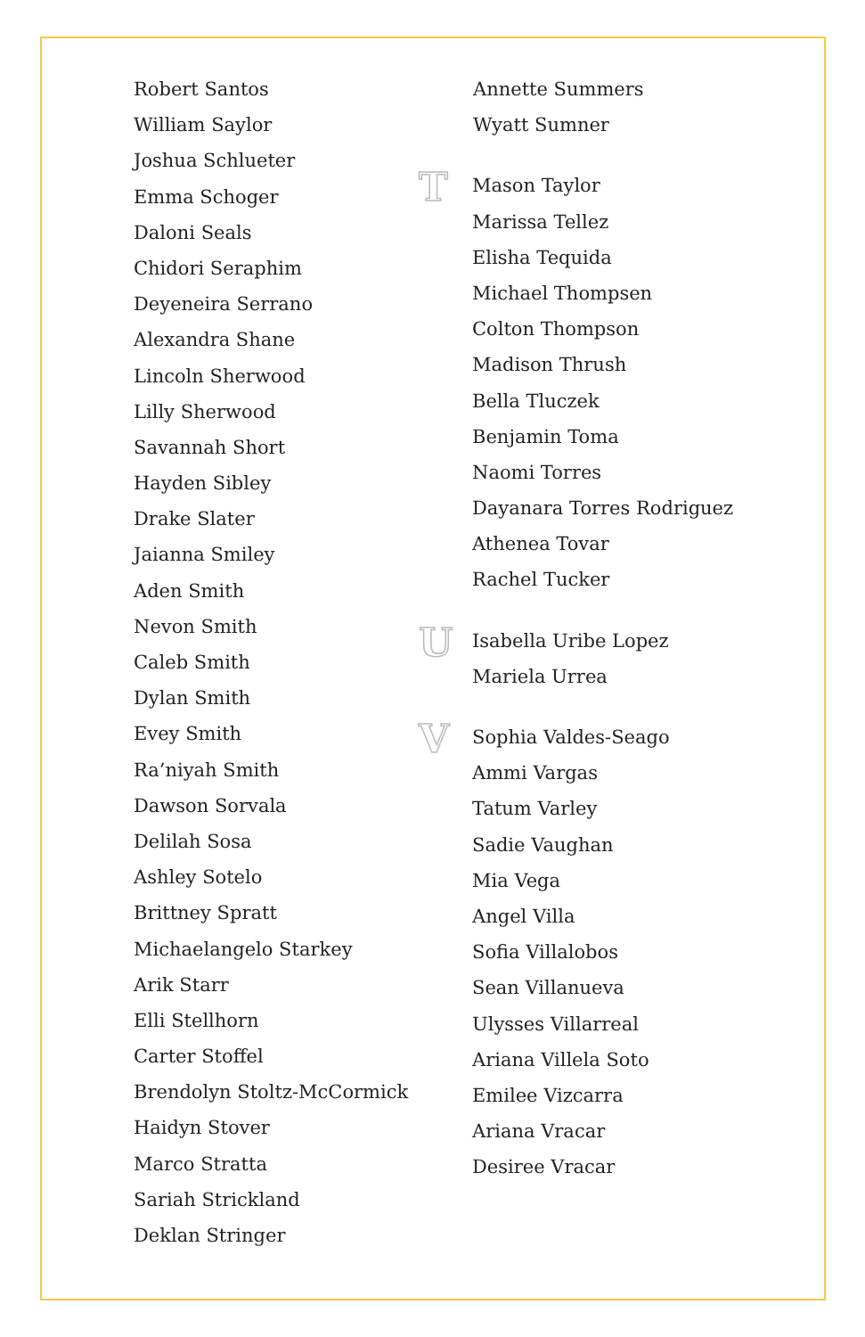Robert Santos
William Saylor
Joshua Schlueter
Emma Schoger
Daloni Seals
Chidori Seraphim
Deyeneira Serrano
Alexandra Shane
Lincoln Sherwood
Lilly Sherwood
Savannah Short
Hayden Sibley
Drake Slater
Jaianna Smiley
Aden Smith
Nevon Smith
Caleb Smith
Dylan Smith
Evey Smith
Ra’niyah Smith
Dawson Sorvala
Delilah Sosa
Ashley Sotelo
Brittney Spratt
Michaelangelo Starkey
Arik Starr
Elli Stellhorn
Carter Stoffel
Brendolyn Stoltz-McCormick
Haidyn Stover
Marco Stratta
Sariah Strickland
Deklan Stringer
Annette Summers
Wyatt Sumner
T
Mason Taylor
Marissa Tellez
Elisha Tequida
Michael Thompsen
Colton Thompson
Madison Thrush
Bella Tluczek
Benjamin Toma
Naomi Torres
Dayanara Torres Rodriguez
Athenea Tovar
Rachel Tucker
U
Isabella Uribe Lopez
Mariela Urrea
V
Sophia Valdes-Seago
Ammi Vargas
Tatum Varley
Sadie Vaughan
Mia Vega
Angel Villa
Sofia Villalobos
Sean Villanueva
Ulysses Villarreal
Ariana Villela Soto
Emilee Vizcarra
Ariana Vracar
Desiree Vracar